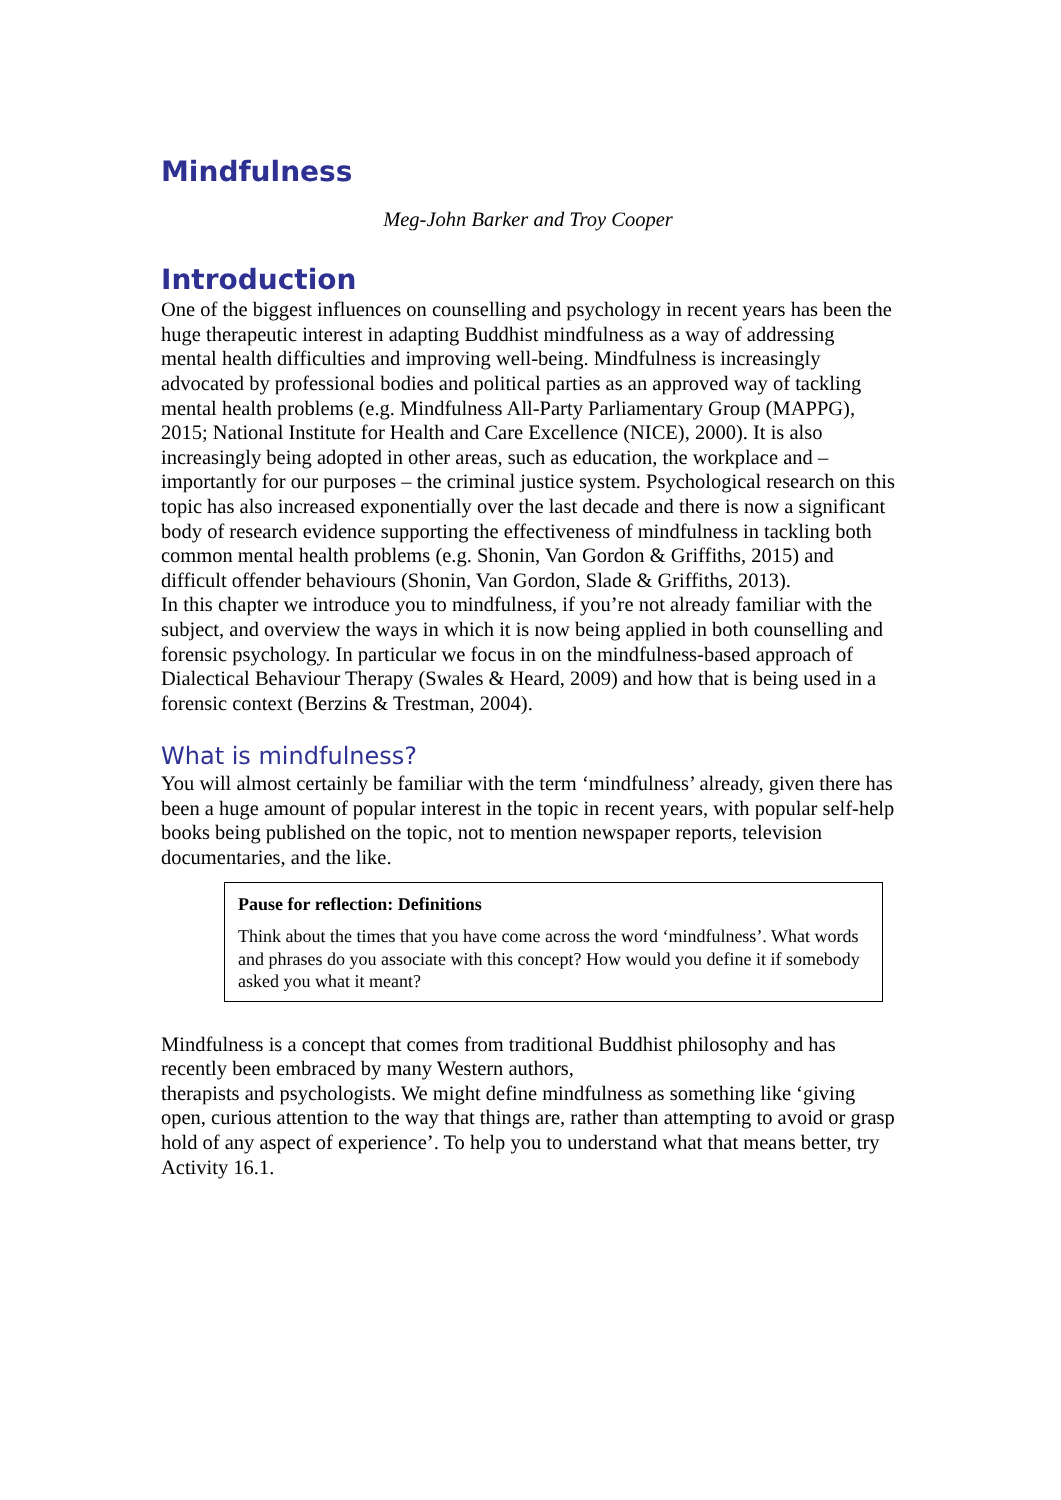Mindfulness
Meg-John Barker and Troy Cooper
Introduction
One of the biggest influences on counselling and psychology in recent years has been the huge therapeutic interest in adapting Buddhist mindfulness as a way of addressing mental health difficulties and improving well-being. Mindfulness is increasingly advocated by professional bodies and political parties as an approved way of tackling mental health problems (e.g. Mindfulness All-Party Parliamentary Group (MAPPG), 2015; National Institute for Health and Care Excellence (NICE), 2000). It is also increasingly being adopted in other areas, such as education, the workplace and – importantly for our purposes – the criminal justice system. Psychological research on this topic has also increased exponentially over the last decade and there is now a significant body of research evidence supporting the effectiveness of mindfulness in tackling both common mental health problems (e.g. Shonin, Van Gordon & Griffiths, 2015) and difficult offender behaviours (Shonin, Van Gordon, Slade & Griffiths, 2013).
In this chapter we introduce you to mindfulness, if you’re not already familiar with the subject, and overview the ways in which it is now being applied in both counselling and forensic psychology. In particular we focus in on the mindfulness-based approach of Dialectical Behaviour Therapy (Swales & Heard, 2009) and how that is being used in a forensic context (Berzins & Trestman, 2004).
What is mindfulness?
You will almost certainly be familiar with the term ‘mindfulness’ already, given there has been a huge amount of popular interest in the topic in recent years, with popular self-help books being published on the topic, not to mention newspaper reports, television documentaries, and the like.
Pause for reflection: Definitions
Think about the times that you have come across the word ‘mindfulness’. What words and phrases do you associate with this concept? How would you define it if somebody asked you what it meant?
Mindfulness is a concept that comes from traditional Buddhist philosophy and has recently been embraced by many Western authors,
therapists and psychologists. We might define mindfulness as something like ‘giving open, curious attention to the way that things are, rather than attempting to avoid or grasp hold of any aspect of experience’. To help you to understand what that means better, try Activity 16.1.